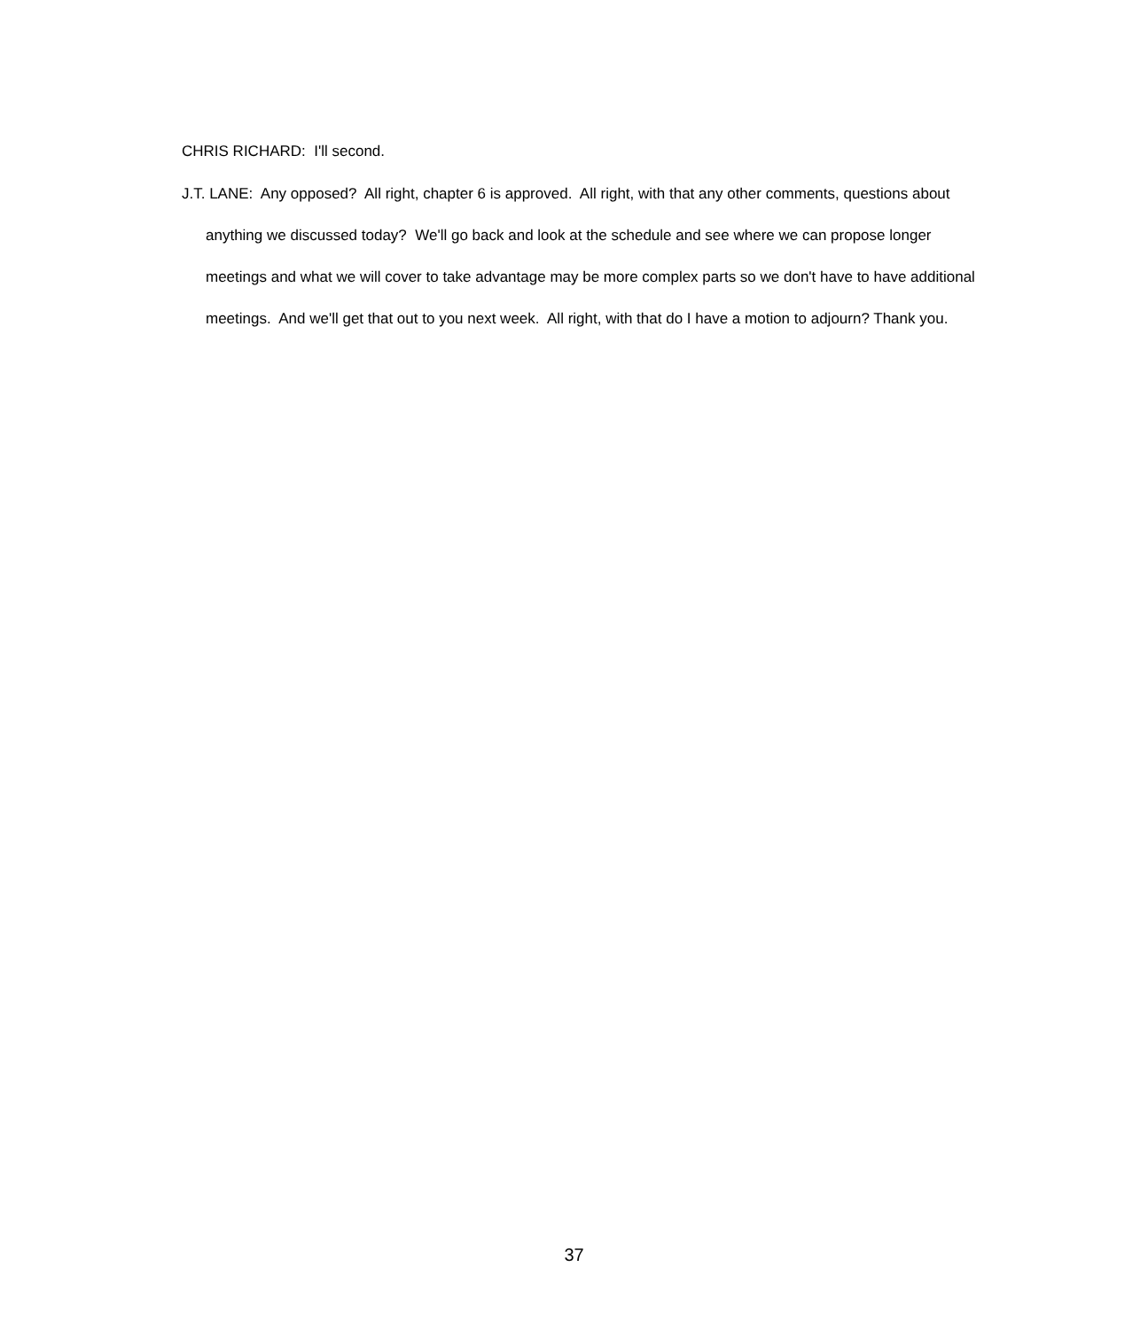CHRIS RICHARD: I'll second.
J.T. LANE: Any opposed? All right, chapter 6 is approved. All right, with that any other comments, questions about anything we discussed today? We'll go back and look at the schedule and see where we can propose longer meetings and what we will cover to take advantage may be more complex parts so we don't have to have additional meetings. And we'll get that out to you next week. All right, with that do I have a motion to adjourn? Thank you.
37